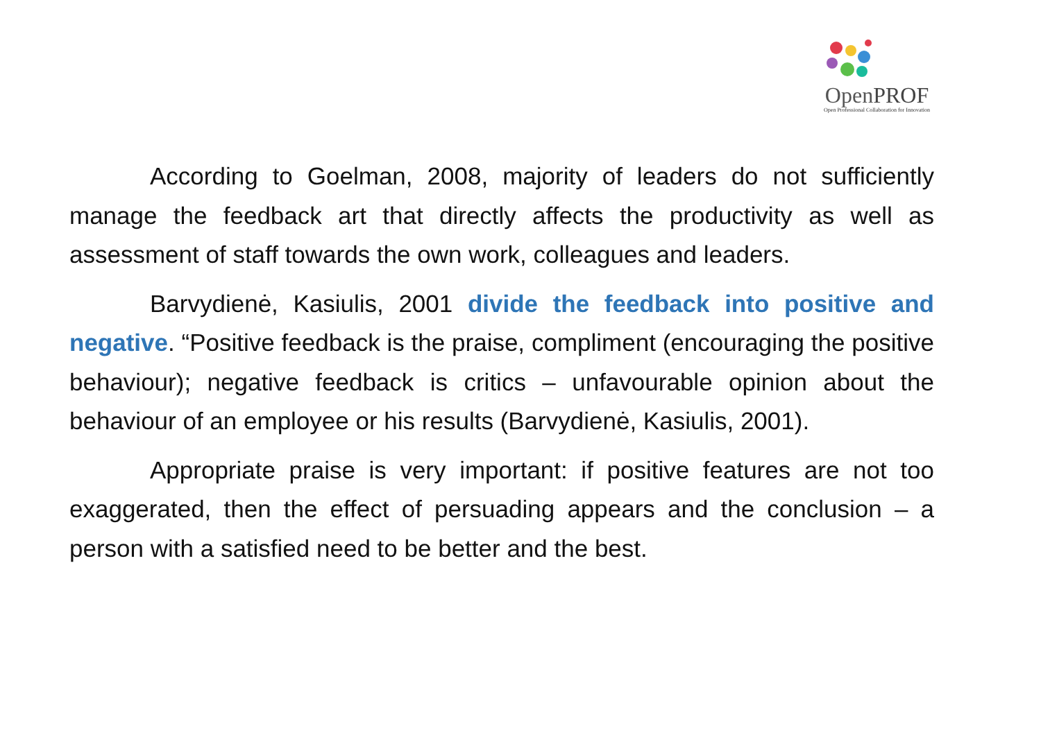OpenPROF
Open Professional Collaboration for Innovation
According to Goelman, 2008, majority of leaders do not sufficiently manage the feedback art that directly affects the productivity as well as assessment of staff towards the own work, colleagues and leaders.
Barvydienė, Kasiulis, 2001 divide the feedback into positive and negative. “Positive feedback is the praise, compliment (encouraging the positive behaviour); negative feedback is critics – unfavourable opinion about the behaviour of an employee or his results (Barvydienė, Kasiulis, 2001).
Appropriate praise is very important: if positive features are not too exaggerated, then the effect of persuading appears and the conclusion – a person with a satisfied need to be better and the best.